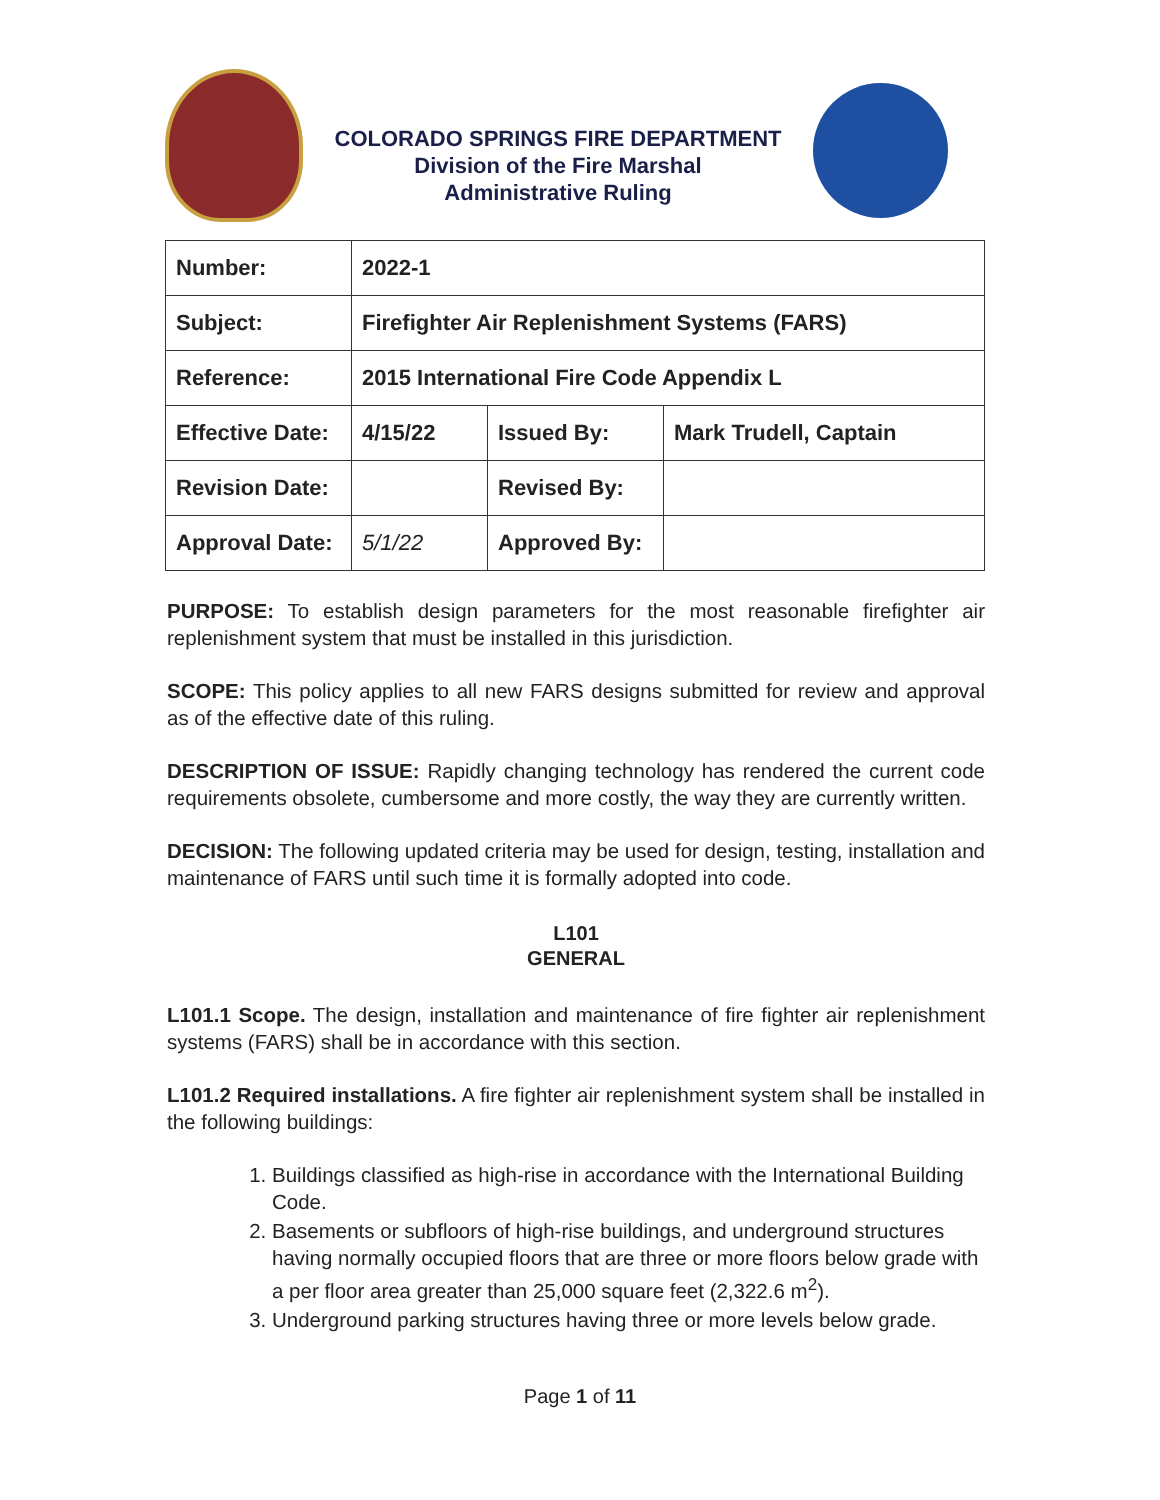COLORADO SPRINGS FIRE DEPARTMENT
Division of the Fire Marshal
Administrative Ruling
| Number: | 2022-1 | | |
| Subject: | Firefighter Air Replenishment Systems (FARS) | | |
| Reference: | 2015 International Fire Code Appendix L | | |
| Effective Date: | 4/15/22 | Issued By: | Mark Trudell, Captain |
| Revision Date: | | Revised By: | |
| Approval Date: | 5/1/22 | Approved By: | |
PURPOSE: To establish design parameters for the most reasonable firefighter air replenishment system that must be installed in this jurisdiction.
SCOPE: This policy applies to all new FARS designs submitted for review and approval as of the effective date of this ruling.
DESCRIPTION OF ISSUE: Rapidly changing technology has rendered the current code requirements obsolete, cumbersome and more costly, the way they are currently written.
DECISION: The following updated criteria may be used for design, testing, installation and maintenance of FARS until such time it is formally adopted into code.
L101
GENERAL
L101.1 Scope. The design, installation and maintenance of fire fighter air replenishment systems (FARS) shall be in accordance with this section.
L101.2 Required installations. A fire fighter air replenishment system shall be installed in the following buildings:
1. Buildings classified as high-rise in accordance with the International Building Code.
2. Basements or subfloors of high-rise buildings, and underground structures having normally occupied floors that are three or more floors below grade with a per floor area greater than 25,000 square feet (2,322.6 m<sup>2</sup>).
3. Underground parking structures having three or more levels below grade.
Page 1 of 11